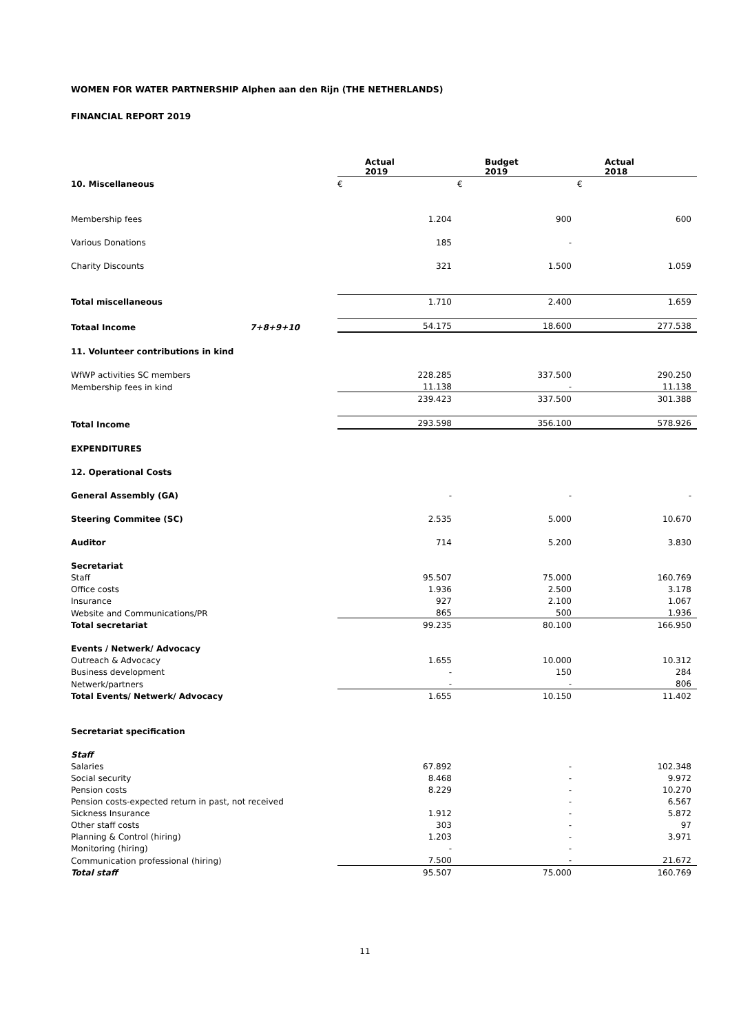WOMEN FOR WATER PARTNERSHIP Alphen aan den Rijn (THE NETHERLANDS)
FINANCIAL REPORT 2019
| | | Actual 2019 | Budget 2019 | Actual 2018 |
| 10. Miscellaneous | | € | € | € |
| Membership fees | | 1.204 | 900 | 600 |
| Various Donations | | 185 | - | |
| Charity Discounts | | 321 | 1.500 | 1.059 |
| Total miscellaneous | | 1.710 | 2.400 | 1.659 |
| Totaal Income | 7+8+9+10 | 54.175 | 18.600 | 277.538 |
| 11. Volunteer contributions in kind | | | | |
| WfWP activities SC members | | 228.285 | 337.500 | 290.250 |
| Membership fees in kind | | 11.138 | - | 11.138 |
| | | 239.423 | 337.500 | 301.388 |
| Total Income | | 293.598 | 356.100 | 578.926 |
| EXPENDITURES | | | | |
| 12. Operational Costs | | | | |
| General Assembly (GA) | | - | - | - |
| Steering Commitee (SC) | | 2.535 | 5.000 | 10.670 |
| Auditor | | 714 | 5.200 | 3.830 |
| Secretariat | | | | |
| Staff | | 95.507 | 75.000 | 160.769 |
| Office costs | | 1.936 | 2.500 | 3.178 |
| Insurance | | 927 | 2.100 | 1.067 |
| Website and Communications/PR | | 865 | 500 | 1.936 |
| Total secretariat | | 99.235 | 80.100 | 166.950 |
| Events / Netwerk/ Advocacy | | | | |
| Outreach & Advocacy | | 1.655 | 10.000 | 10.312 |
| Business development | | - | 150 | 284 |
| Netwerk/partners | | - | - | 806 |
| Total Events/ Netwerk/ Advocacy | | 1.655 | 10.150 | 11.402 |
| Secretariat specification | | | | |
| Staff | | | | |
| Salaries | | 67.892 | - | 102.348 |
| Social security | | 8.468 | - | 9.972 |
| Pension costs | | 8.229 | - | 10.270 |
| Pension costs-expected return in past, not received | | | - | 6.567 |
| Sickness Insurance | | 1.912 | - | 5.872 |
| Other staff costs | | 303 | - | 97 |
| Planning & Control (hiring) | | 1.203 | - | 3.971 |
| Monitoring (hiring) | | - | - | |
| Communication professional (hiring) | | 7.500 | - | 21.672 |
| Total staff | | 95.507 | 75.000 | 160.769 |
11